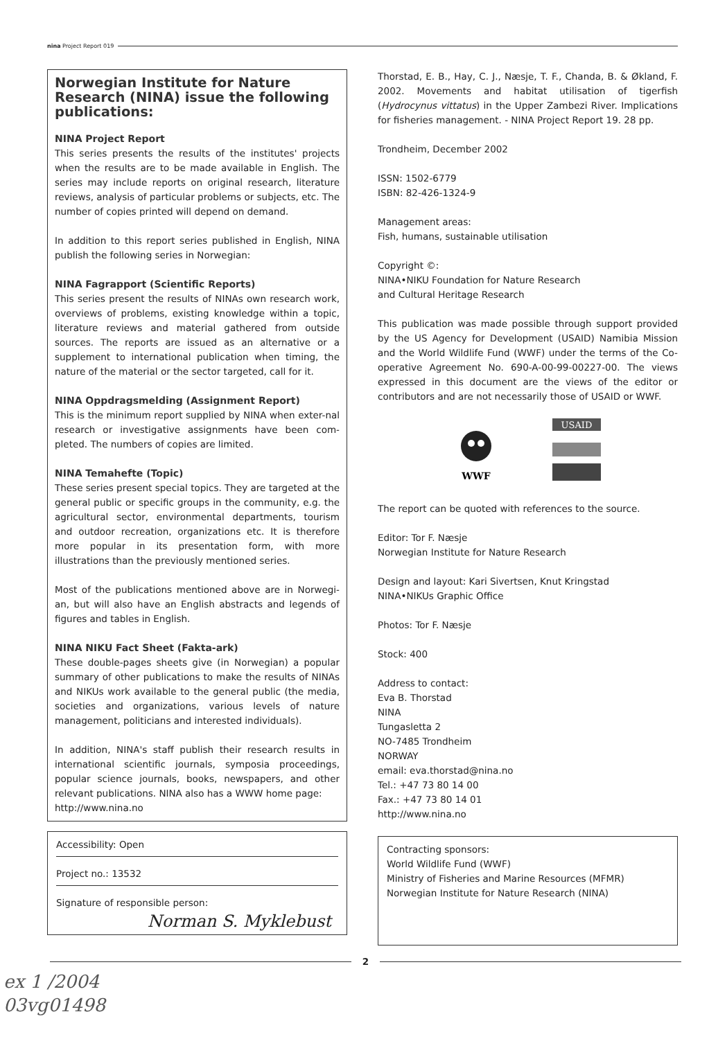nina Project Report 019
Norwegian Institute for Nature Research (NINA) issue the following publications:
NINA Project Report
This series presents the results of the institutes' projects when the results are to be made available in English. The series may include reports on original research, literature reviews, analysis of particular problems or subjects, etc. The number of copies printed will depend on demand.
In addition to this report series published in English, NINA publish the following series in Norwegian:
NINA Fagrapport (Scientific Reports)
This series present the results of NINAs own research work, overviews of problems, existing knowledge within a topic, literature reviews and material gathered from outside sources. The reports are issued as an alternative or a supplement to international publication when timing, the nature of the material or the sector targeted, call for it.
NINA Oppdragsmelding (Assignment Report)
This is the minimum report supplied by NINA when exter-nal research or investigative assignments have been com-pleted. The numbers of copies are limited.
NINA Temahefte (Topic)
These series present special topics. They are targeted at the general public or specific groups in the community, e.g. the agricultural sector, environmental departments, tourism and outdoor recreation, organizations etc. It is therefore more popular in its presentation form, with more illustrations than the previously mentioned series.
Most of the publications mentioned above are in Norwegi-an, but will also have an English abstracts and legends of figures and tables in English.
NINA NIKU Fact Sheet (Fakta-ark)
These double-pages sheets give (in Norwegian) a popular summary of other publications to make the results of NINAs and NIKUs work available to the general public (the media, societies and organizations, various levels of nature management, politicians and interested individuals).
In addition, NINA's staff publish their research results in international scientific journals, symposia proceedings, popular science journals, books, newspapers, and other relevant publications. NINA also has a WWW home page:
http://www.nina.no
Accessibility: Open
Project no.: 13532
Signature of responsible person:
Norman S. Myklebust
Thorstad, E. B., Hay, C. J., Næsje, T. F., Chanda, B. & Økland, F. 2002. Movements and habitat utilisation of tigerfish (Hydrocynus vittatus) in the Upper Zambezi River. Implications for fisheries management. - NINA Project Report 19. 28 pp.
Trondheim, December 2002
ISSN: 1502-6779
ISBN: 82-426-1324-9
Management areas:
Fish, humans, sustainable utilisation
Copyright ©:
NINA•NIKU Foundation for Nature Research
and Cultural Heritage Research
This publication was made possible through support provided by the US Agency for Development (USAID) Namibia Mission and the World Wildlife Fund (WWF) under the terms of the Co-operative Agreement No. 690-A-00-99-00227-00. The views expressed in this document are the views of the editor or contributors and are not necessarily those of USAID or WWF.
WWF
USAID
The report can be quoted with references to the source.
Editor: Tor F. Næsje
Norwegian Institute for Nature Research
Design and layout: Kari Sivertsen, Knut Kringstad
NINA•NIKUs Graphic Office
Photos: Tor F. Næsje
Stock: 400
Address to contact:
Eva B. Thorstad
NINA
Tungasletta 2
NO-7485 Trondheim
NORWAY
email: eva.thorstad@nina.no
Tel.: +47 73 80 14 00
Fax.: +47 73 80 14 01
http://www.nina.no
Contracting sponsors:
World Wildlife Fund (WWF)
Ministry of Fisheries and Marine Resources (MFMR)
Norwegian Institute for Nature Research (NINA)
2
ex 1 /2004
03vg01498